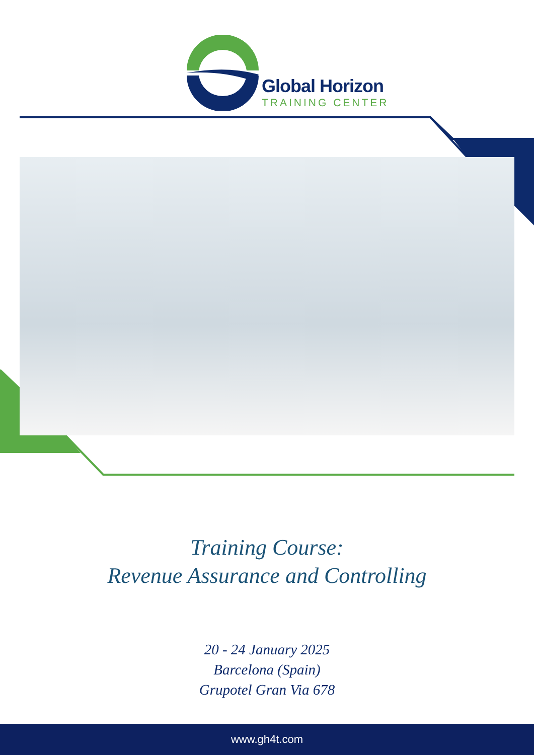Global Horizon
TRAINING CENTER
Training Course:
Revenue Assurance and Controlling
20 - 24 January 2025
Barcelona (Spain)
Grupotel Gran Via 678
www.gh4t.com